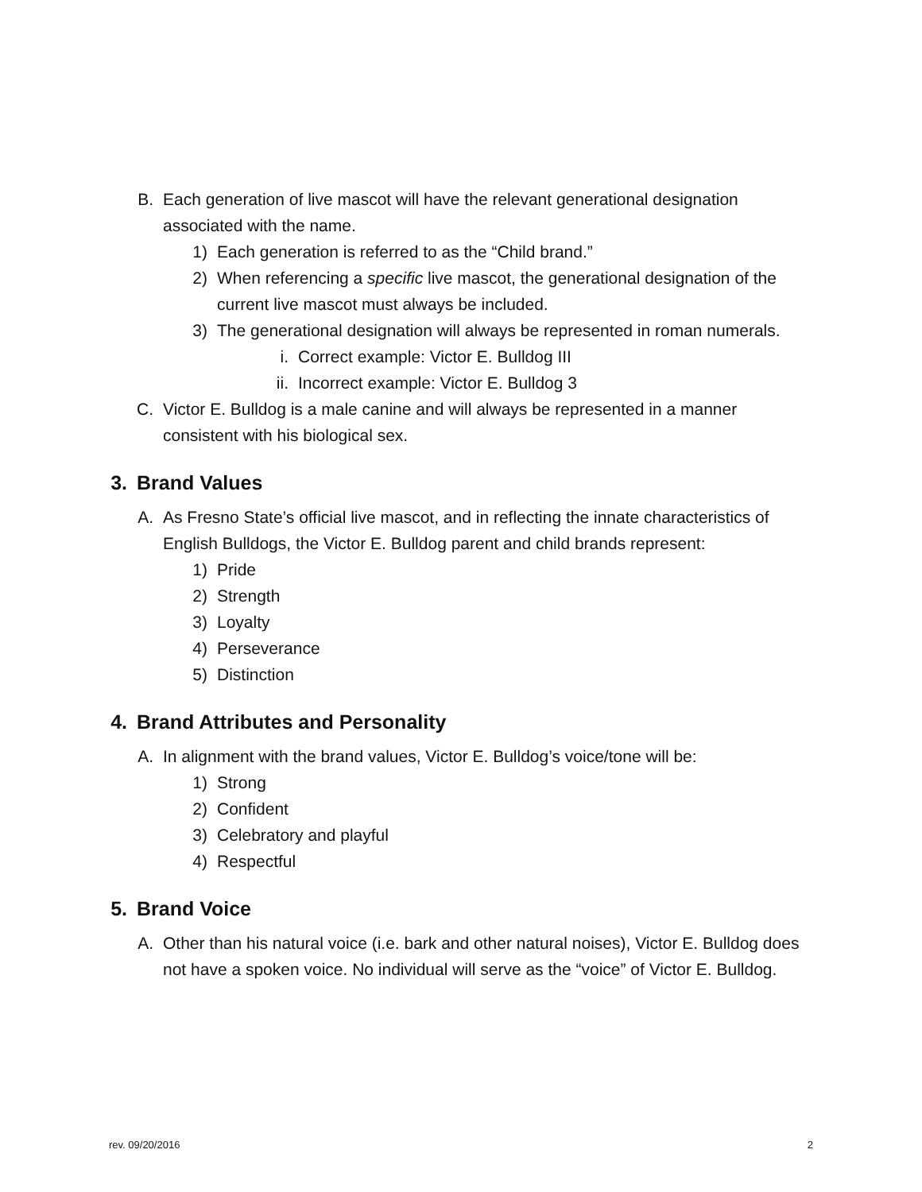B. Each generation of live mascot will have the relevant generational designation associated with the name.
1) Each generation is referred to as the “Child brand.”
2) When referencing a specific live mascot, the generational designation of the current live mascot must always be included.
3) The generational designation will always be represented in roman numerals.
i. Correct example: Victor E. Bulldog III
ii. Incorrect example: Victor E. Bulldog 3
C. Victor E. Bulldog is a male canine and will always be represented in a manner consistent with his biological sex.
3. Brand Values
A. As Fresno State’s official live mascot, and in reflecting the innate characteristics of English Bulldogs, the Victor E. Bulldog parent and child brands represent:
1) Pride
2) Strength
3) Loyalty
4) Perseverance
5) Distinction
4. Brand Attributes and Personality
A. In alignment with the brand values, Victor E. Bulldog’s voice/tone will be:
1) Strong
2) Confident
3) Celebratory and playful
4) Respectful
5. Brand Voice
A. Other than his natural voice (i.e. bark and other natural noises), Victor E. Bulldog does not have a spoken voice. No individual will serve as the “voice” of Victor E. Bulldog.
rev. 09/20/2016 2